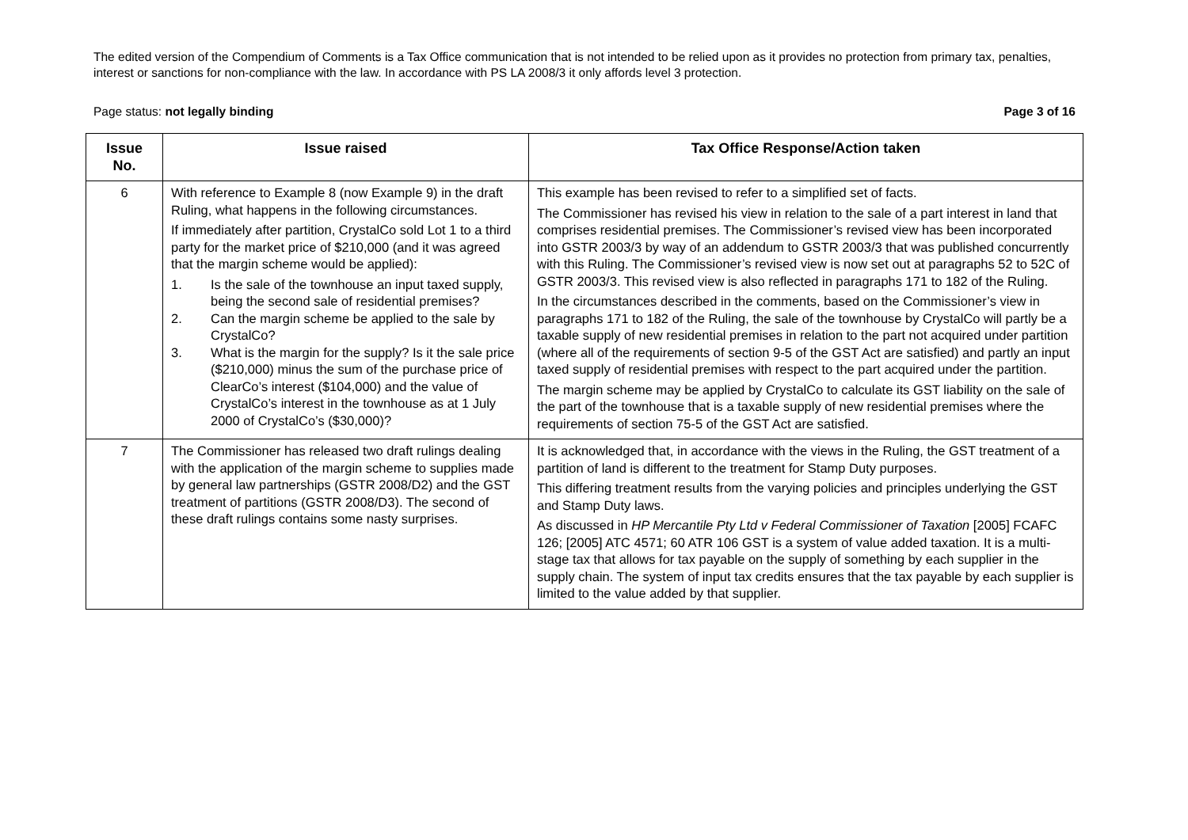The edited version of the Compendium of Comments is a Tax Office communication that is not intended to be relied upon as it provides no protection from primary tax, penalties, interest or sanctions for non-compliance with the law. In accordance with PS LA 2008/3 it only affords level 3 protection.
Page status: not legally binding Page 3 of 16
| Issue No. | Issue raised | Tax Office Response/Action taken |
| --- | --- | --- |
| 6 | With reference to Example 8 (now Example 9) in the draft Ruling, what happens in the following circumstances. If immediately after partition, CrystalCo sold Lot 1 to a third party for the market price of $210,000 (and it was agreed that the margin scheme would be applied): 1. Is the sale of the townhouse an input taxed supply, being the second sale of residential premises? 2. Can the margin scheme be applied to the sale by CrystalCo? 3. What is the margin for the supply? Is it the sale price ($210,000) minus the sum of the purchase price of ClearCo’s interest ($104,000) and the value of CrystalCo’s interest in the townhouse as at 1 July 2000 of CrystalCo’s ($30,000)? | This example has been revised to refer to a simplified set of facts. The Commissioner has revised his view in relation to the sale of a part interest in land that comprises residential premises. The Commissioner’s revised view has been incorporated into GSTR 2003/3 by way of an addendum to GSTR 2003/3 that was published concurrently with this Ruling. The Commissioner’s revised view is now set out at paragraphs 52 to 52C of GSTR 2003/3. This revised view is also reflected in paragraphs 171 to 182 of the Ruling. In the circumstances described in the comments, based on the Commissioner’s view in paragraphs 171 to 182 of the Ruling, the sale of the townhouse by CrystalCo will partly be a taxable supply of new residential premises in relation to the part not acquired under partition (where all of the requirements of section 9-5 of the GST Act are satisfied) and partly an input taxed supply of residential premises with respect to the part acquired under the partition. The margin scheme may be applied by CrystalCo to calculate its GST liability on the sale of the part of the townhouse that is a taxable supply of new residential premises where the requirements of section 75-5 of the GST Act are satisfied. |
| 7 | The Commissioner has released two draft rulings dealing with the application of the margin scheme to supplies made by general law partnerships (GSTR 2008/D2) and the GST treatment of partitions (GSTR 2008/D3). The second of these draft rulings contains some nasty surprises. | It is acknowledged that, in accordance with the views in the Ruling, the GST treatment of a partition of land is different to the treatment for Stamp Duty purposes. This differing treatment results from the varying policies and principles underlying the GST and Stamp Duty laws. As discussed in HP Mercantile Pty Ltd v Federal Commissioner of Taxation [2005] FCAFC 126; [2005] ATC 4571; 60 ATR 106 GST is a system of value added taxation. It is a multi-stage tax that allows for tax payable on the supply of something by each supplier in the supply chain. The system of input tax credits ensures that the tax payable by each supplier is limited to the value added by that supplier. |